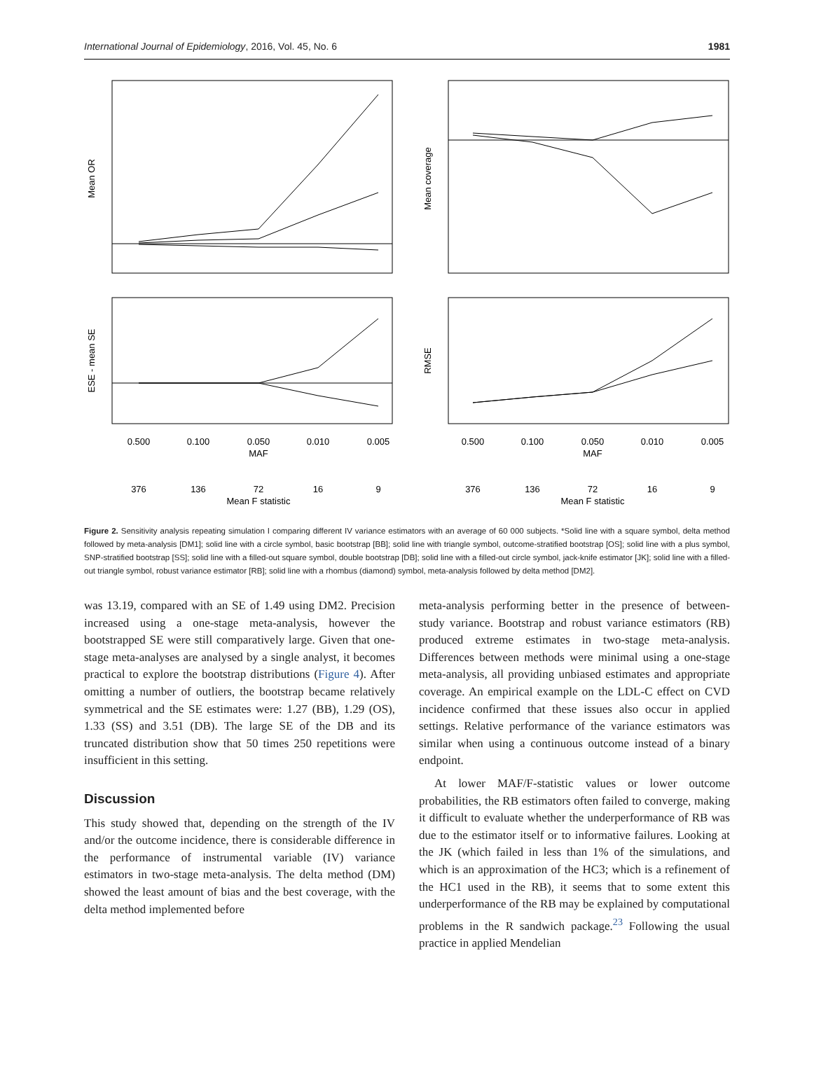International Journal of Epidemiology, 2016, Vol. 45, No. 6 1981
0.500
0.100
0.050
0.010
0.005
MAF
0.500
0.100
0.050
0.010
0.005
MAF
376
136
72
16
9
Mean F statistic
376
136
72
16
9
Mean F statistic
Mean OR
Mean coverage
ESE - mean SE
RMSE
Figure 2. Sensitivity analysis repeating simulation I comparing different IV variance estimators with an average of 60 000 subjects. *Solid line with a square symbol, delta method followed by meta-analysis [DM1]; solid line with a circle symbol, basic bootstrap [BB]; solid line with triangle symbol, outcome-stratified bootstrap [OS]; solid line with a plus symbol, SNP-stratified bootstrap [SS]; solid line with a filled-out square symbol, double bootstrap [DB]; solid line with a filled-out circle symbol, jack-knife estimator [JK]; solid line with a filled-out triangle symbol, robust variance estimator [RB]; solid line with a rhombus (diamond) symbol, meta-analysis followed by delta method [DM2].
was 13.19, compared with an SE of 1.49 using DM2. Precision increased using a one-stage meta-analysis, however the bootstrapped SE were still comparatively large. Given that one-stage meta-analyses are analysed by a single analyst, it becomes practical to explore the bootstrap distributions (Figure 4). After omitting a number of outliers, the bootstrap became relatively symmetrical and the SE estimates were: 1.27 (BB), 1.29 (OS), 1.33 (SS) and 3.51 (DB). The large SE of the DB and its truncated distribution show that 50 times 250 repetitions were insufficient in this setting.
Discussion
This study showed that, depending on the strength of the IV and/or the outcome incidence, there is considerable difference in the performance of instrumental variable (IV) variance estimators in two-stage meta-analysis. The delta method (DM) showed the least amount of bias and the best coverage, with the delta method implemented before
meta-analysis performing better in the presence of between-study variance. Bootstrap and robust variance estimators (RB) produced extreme estimates in two-stage meta-analysis. Differences between methods were minimal using a one-stage meta-analysis, all providing unbiased estimates and appropriate coverage. An empirical example on the LDL-C effect on CVD incidence confirmed that these issues also occur in applied settings. Relative performance of the variance estimators was similar when using a continuous outcome instead of a binary endpoint.
At lower MAF/F-statistic values or lower outcome probabilities, the RB estimators often failed to converge, making it difficult to evaluate whether the underperformance of RB was due to the estimator itself or to informative failures. Looking at the JK (which failed in less than 1% of the simulations, and which is an approximation of the HC3; which is a refinement of the HC1 used in the RB), it seems that to some extent this underperformance of the RB may be explained by computational problems in the R sandwich package.<sup>23</sup> Following the usual practice in applied Mendelian